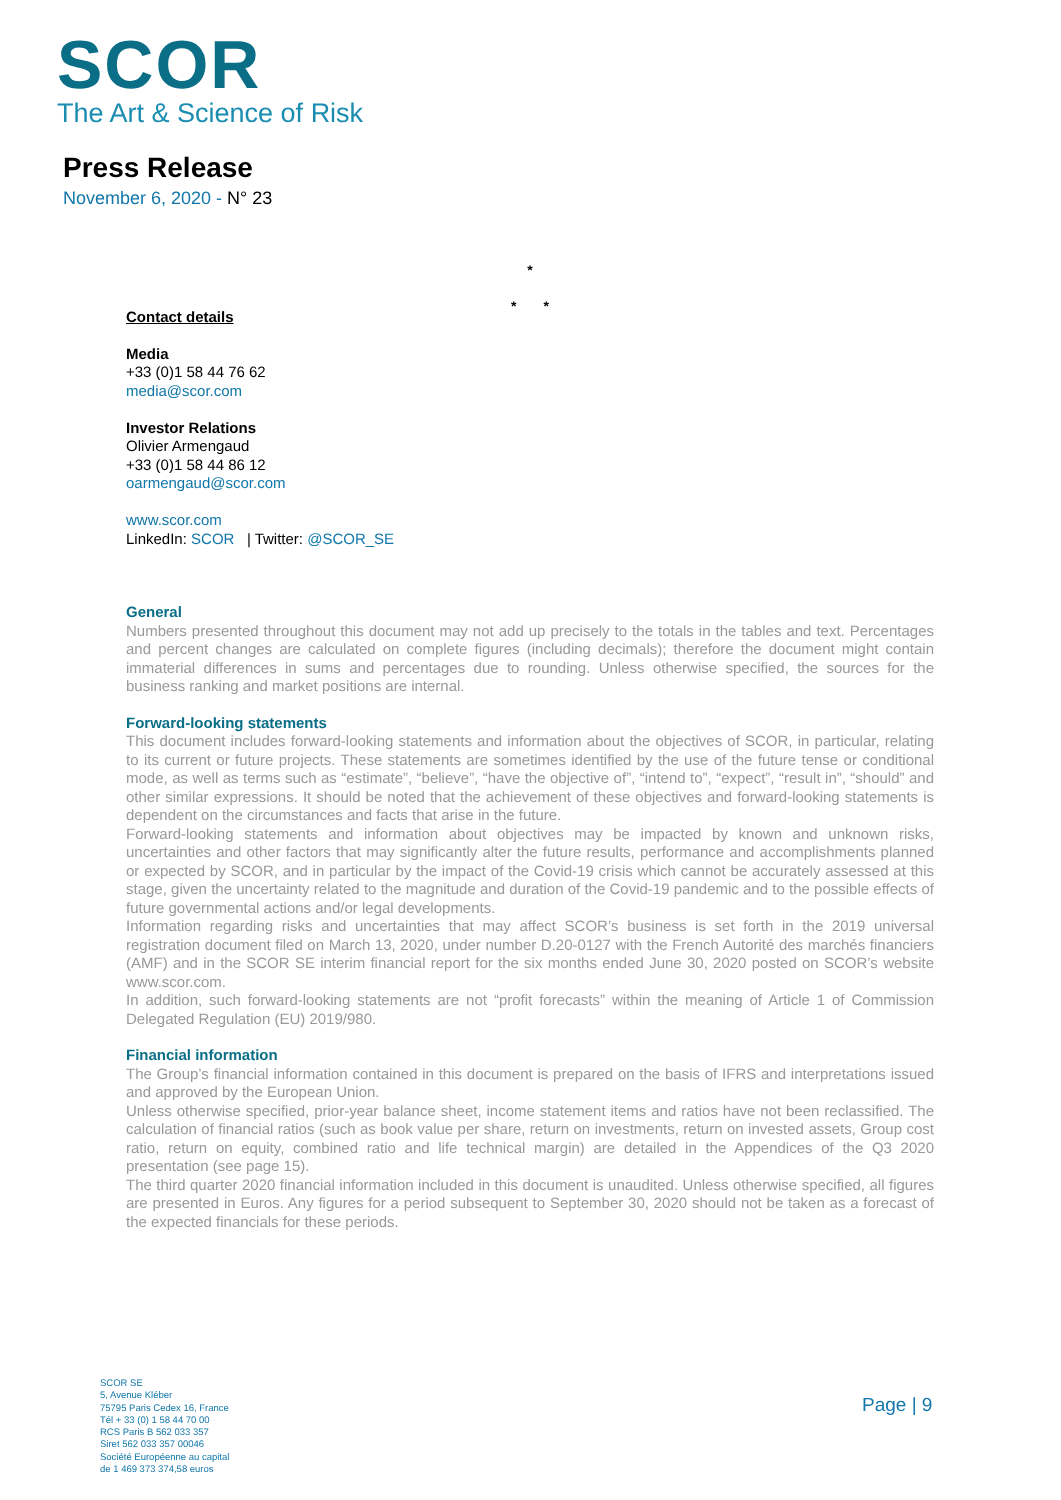SCOR
The Art & Science of Risk
Press Release
November 6, 2020 - N° 23
*
* *
Contact details
Media
+33 (0)1 58 44 76 62
media@scor.com
Investor Relations
Olivier Armengaud
+33 (0)1 58 44 86 12
oarmengaud@scor.com
www.scor.com
LinkedIn: SCOR | Twitter: @SCOR_SE
General
Numbers presented throughout this document may not add up precisely to the totals in the tables and text. Percentages and percent changes are calculated on complete figures (including decimals); therefore the document might contain immaterial differences in sums and percentages due to rounding. Unless otherwise specified, the sources for the business ranking and market positions are internal.
Forward-looking statements
This document includes forward-looking statements and information about the objectives of SCOR, in particular, relating to its current or future projects. These statements are sometimes identified by the use of the future tense or conditional mode, as well as terms such as “estimate”, “believe”, “have the objective of”, “intend to”, “expect”, “result in”, “should” and other similar expressions. It should be noted that the achievement of these objectives and forward-looking statements is dependent on the circumstances and facts that arise in the future.
Forward-looking statements and information about objectives may be impacted by known and unknown risks, uncertainties and other factors that may significantly alter the future results, performance and accomplishments planned or expected by SCOR, and in particular by the impact of the Covid-19 crisis which cannot be accurately assessed at this stage, given the uncertainty related to the magnitude and duration of the Covid-19 pandemic and to the possible effects of future governmental actions and/or legal developments.
Information regarding risks and uncertainties that may affect SCOR’s business is set forth in the 2019 universal registration document filed on March 13, 2020, under number D.20-0127 with the French Autorité des marchés financiers (AMF) and in the SCOR SE interim financial report for the six months ended June 30, 2020 posted on SCOR’s website www.scor.com.
In addition, such forward-looking statements are not “profit forecasts” within the meaning of Article 1 of Commission Delegated Regulation (EU) 2019/980.
Financial information
The Group’s financial information contained in this document is prepared on the basis of IFRS and interpretations issued and approved by the European Union.
Unless otherwise specified, prior-year balance sheet, income statement items and ratios have not been reclassified. The calculation of financial ratios (such as book value per share, return on investments, return on invested assets, Group cost ratio, return on equity, combined ratio and life technical margin) are detailed in the Appendices of the Q3 2020 presentation (see page 15).
The third quarter 2020 financial information included in this document is unaudited. Unless otherwise specified, all figures are presented in Euros. Any figures for a period subsequent to September 30, 2020 should not be taken as a forecast of the expected financials for these periods.
SCOR SE
5, Avenue Kléber
75795 Paris Cedex 16, France
Tél + 33 (0) 1 58 44 70 00
RCS Paris B 562 033 357
Siret 562 033 357 00046
Société Européenne au capital
de 1 469 373 374,58 euros
Page | 9